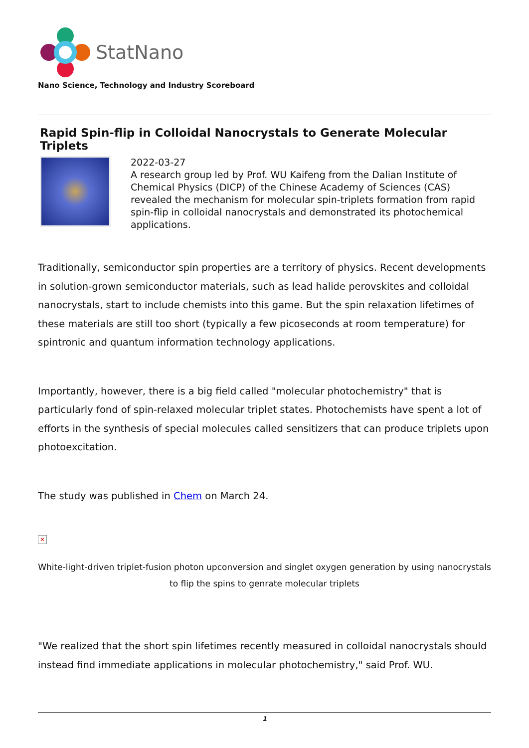StatNano
Nano Science, Technology and Industry Scoreboard
Rapid Spin-flip in Colloidal Nanocrystals to Generate Molecular Triplets
2022-03-27
A research group led by Prof. WU Kaifeng from the Dalian Institute of Chemical Physics (DICP) of the Chinese Academy of Sciences (CAS) revealed the mechanism for molecular spin-triplets formation from rapid spin-flip in colloidal nanocrystals and demonstrated its photochemical applications.
Traditionally, semiconductor spin properties are a territory of physics. Recent developments in solution-grown semiconductor materials, such as lead halide perovskites and colloidal nanocrystals, start to include chemists into this game. But the spin relaxation lifetimes of these materials are still too short (typically a few picoseconds at room temperature) for spintronic and quantum information technology applications.
Importantly, however, there is a big field called "molecular photochemistry" that is particularly fond of spin-relaxed molecular triplet states. Photochemists have spent a lot of efforts in the synthesis of special molecules called sensitizers that can produce triplets upon photoexcitation.
The study was published in Chem on March 24.
✕
White-light-driven triplet-fusion photon upconversion and singlet oxygen generation by using nanocrystals to flip the spins to genrate molecular triplets
"We realized that the short spin lifetimes recently measured in colloidal nanocrystals should instead find immediate applications in molecular photochemistry," said Prof. WU.
1